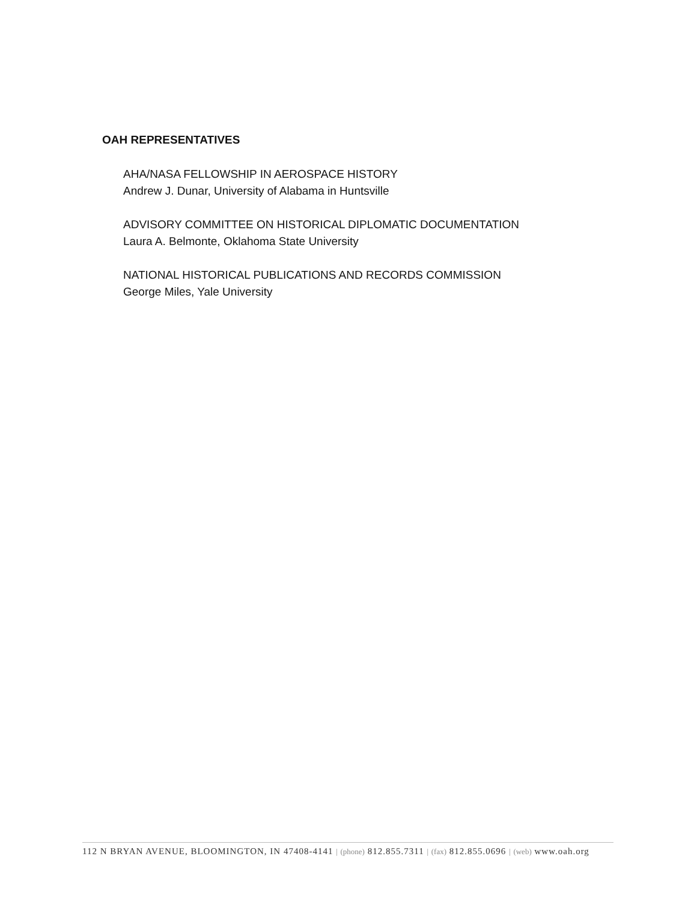OAH REPRESENTATIVES
AHA/NASA FELLOWSHIP IN AEROSPACE HISTORY
Andrew J. Dunar, University of Alabama in Huntsville
ADVISORY COMMITTEE ON HISTORICAL DIPLOMATIC DOCUMENTATION
Laura A. Belmonte, Oklahoma State University
NATIONAL HISTORICAL PUBLICATIONS AND RECORDS COMMISSION
George Miles, Yale University
112 N BRYAN AVENUE, BLOOMINGTON, IN 47408-4141 | (phone) 812.855.7311 | (fax) 812.855.0696 | (web) www.oah.org